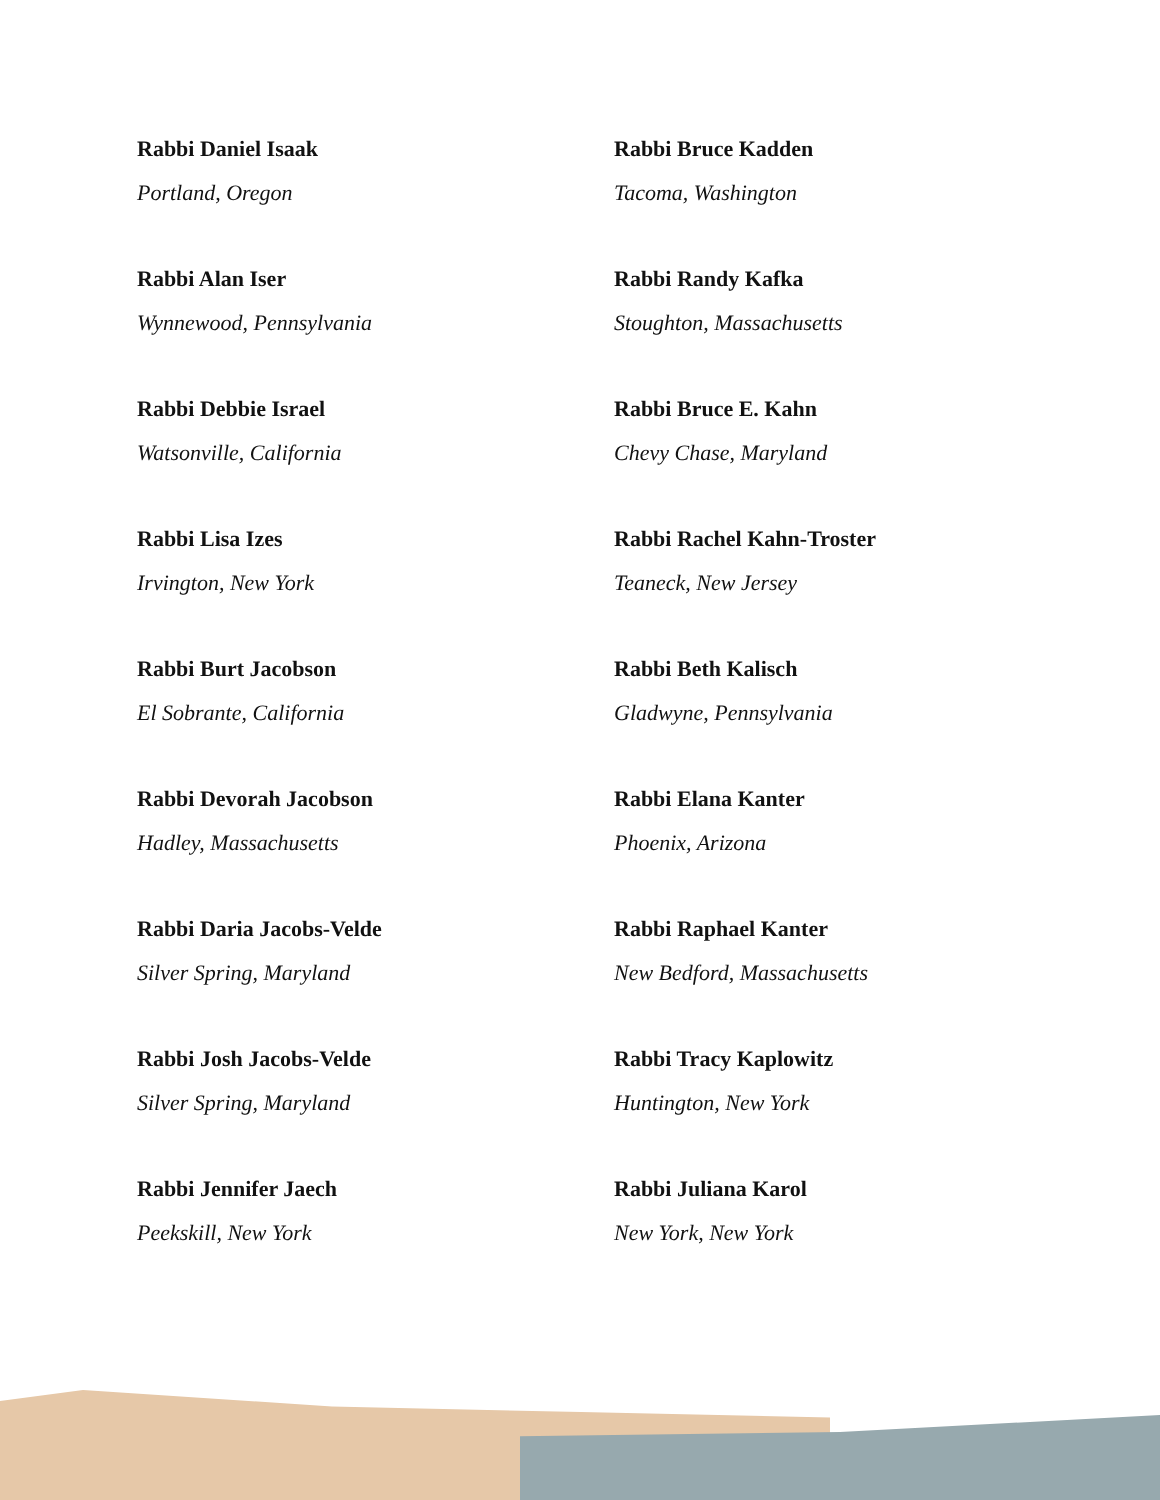Rabbi Daniel Isaak
Portland, Oregon
Rabbi Bruce Kadden
Tacoma, Washington
Rabbi Alan Iser
Wynnewood, Pennsylvania
Rabbi Randy Kafka
Stoughton, Massachusetts
Rabbi Debbie Israel
Watsonville, California
Rabbi Bruce E. Kahn
Chevy Chase, Maryland
Rabbi Lisa Izes
Irvington, New York
Rabbi Rachel Kahn-Troster
Teaneck, New Jersey
Rabbi Burt Jacobson
El Sobrante, California
Rabbi Beth Kalisch
Gladwyne, Pennsylvania
Rabbi Devorah Jacobson
Hadley, Massachusetts
Rabbi Elana Kanter
Phoenix, Arizona
Rabbi Daria Jacobs-Velde
Silver Spring, Maryland
Rabbi Raphael Kanter
New Bedford, Massachusetts
Rabbi Josh Jacobs-Velde
Silver Spring, Maryland
Rabbi Tracy Kaplowitz
Huntington, New York
Rabbi Jennifer Jaech
Peekskill, New York
Rabbi Juliana Karol
New York, New York